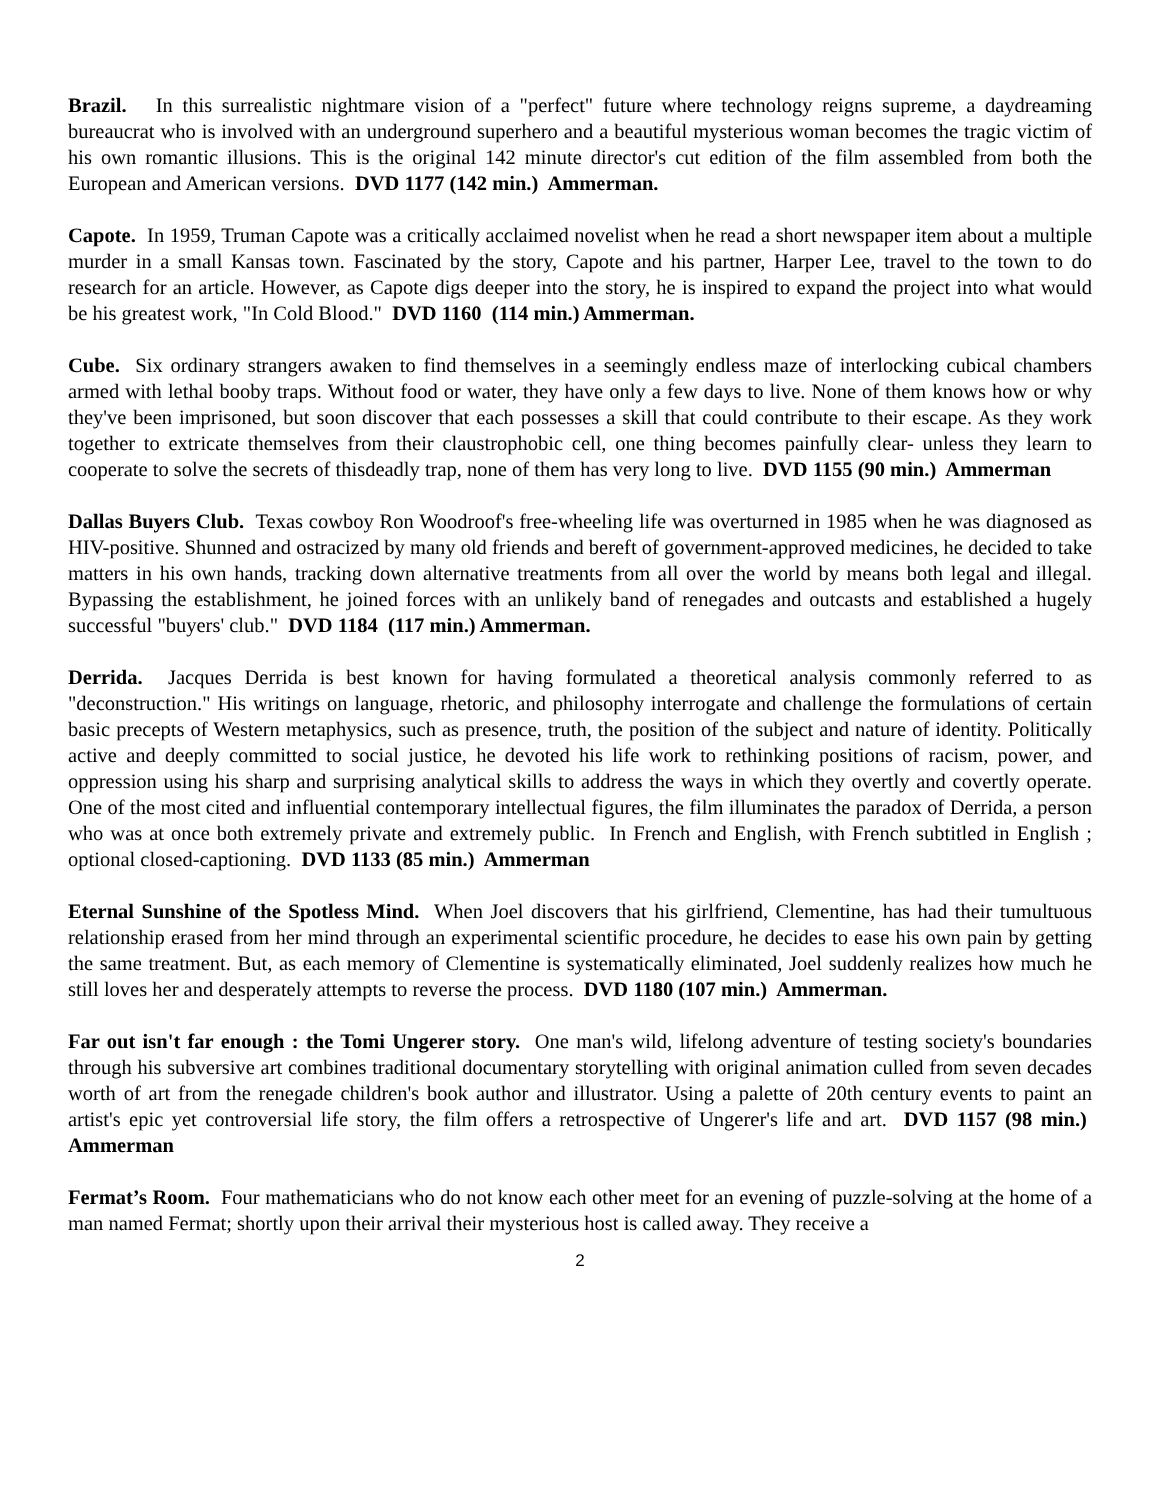Brazil. In this surrealistic nightmare vision of a "perfect" future where technology reigns supreme, a daydreaming bureaucrat who is involved with an underground superhero and a beautiful mysterious woman becomes the tragic victim of his own romantic illusions. This is the original 142 minute director's cut edition of the film assembled from both the European and American versions. DVD 1177 (142 min.) Ammerman.
Capote. In 1959, Truman Capote was a critically acclaimed novelist when he read a short newspaper item about a multiple murder in a small Kansas town. Fascinated by the story, Capote and his partner, Harper Lee, travel to the town to do research for an article. However, as Capote digs deeper into the story, he is inspired to expand the project into what would be his greatest work, "In Cold Blood." DVD 1160 (114 min.) Ammerman.
Cube. Six ordinary strangers awaken to find themselves in a seemingly endless maze of interlocking cubical chambers armed with lethal booby traps. Without food or water, they have only a few days to live. None of them knows how or why they've been imprisoned, but soon discover that each possesses a skill that could contribute to their escape. As they work together to extricate themselves from their claustrophobic cell, one thing becomes painfully clear- unless they learn to cooperate to solve the secrets of thisdeadly trap, none of them has very long to live. DVD 1155 (90 min.) Ammerman
Dallas Buyers Club. Texas cowboy Ron Woodroof's free-wheeling life was overturned in 1985 when he was diagnosed as HIV-positive. Shunned and ostracized by many old friends and bereft of government-approved medicines, he decided to take matters in his own hands, tracking down alternative treatments from all over the world by means both legal and illegal. Bypassing the establishment, he joined forces with an unlikely band of renegades and outcasts and established a hugely successful "buyers' club." DVD 1184 (117 min.) Ammerman.
Derrida. Jacques Derrida is best known for having formulated a theoretical analysis commonly referred to as "deconstruction." His writings on language, rhetoric, and philosophy interrogate and challenge the formulations of certain basic precepts of Western metaphysics, such as presence, truth, the position of the subject and nature of identity. Politically active and deeply committed to social justice, he devoted his life work to rethinking positions of racism, power, and oppression using his sharp and surprising analytical skills to address the ways in which they overtly and covertly operate. One of the most cited and influential contemporary intellectual figures, the film illuminates the paradox of Derrida, a person who was at once both extremely private and extremely public. In French and English, with French subtitled in English ; optional closed-captioning. DVD 1133 (85 min.) Ammerman
Eternal Sunshine of the Spotless Mind. When Joel discovers that his girlfriend, Clementine, has had their tumultuous relationship erased from her mind through an experimental scientific procedure, he decides to ease his own pain by getting the same treatment. But, as each memory of Clementine is systematically eliminated, Joel suddenly realizes how much he still loves her and desperately attempts to reverse the process. DVD 1180 (107 min.) Ammerman.
Far out isn't far enough : the Tomi Ungerer story. One man's wild, lifelong adventure of testing society's boundaries through his subversive art combines traditional documentary storytelling with original animation culled from seven decades worth of art from the renegade children's book author and illustrator. Using a palette of 20th century events to paint an artist's epic yet controversial life story, the film offers a retrospective of Ungerer's life and art. DVD 1157 (98 min.) Ammerman
Fermat’s Room. Four mathematicians who do not know each other meet for an evening of puzzle-solving at the home of a man named Fermat; shortly upon their arrival their mysterious host is called away. They receive a
2